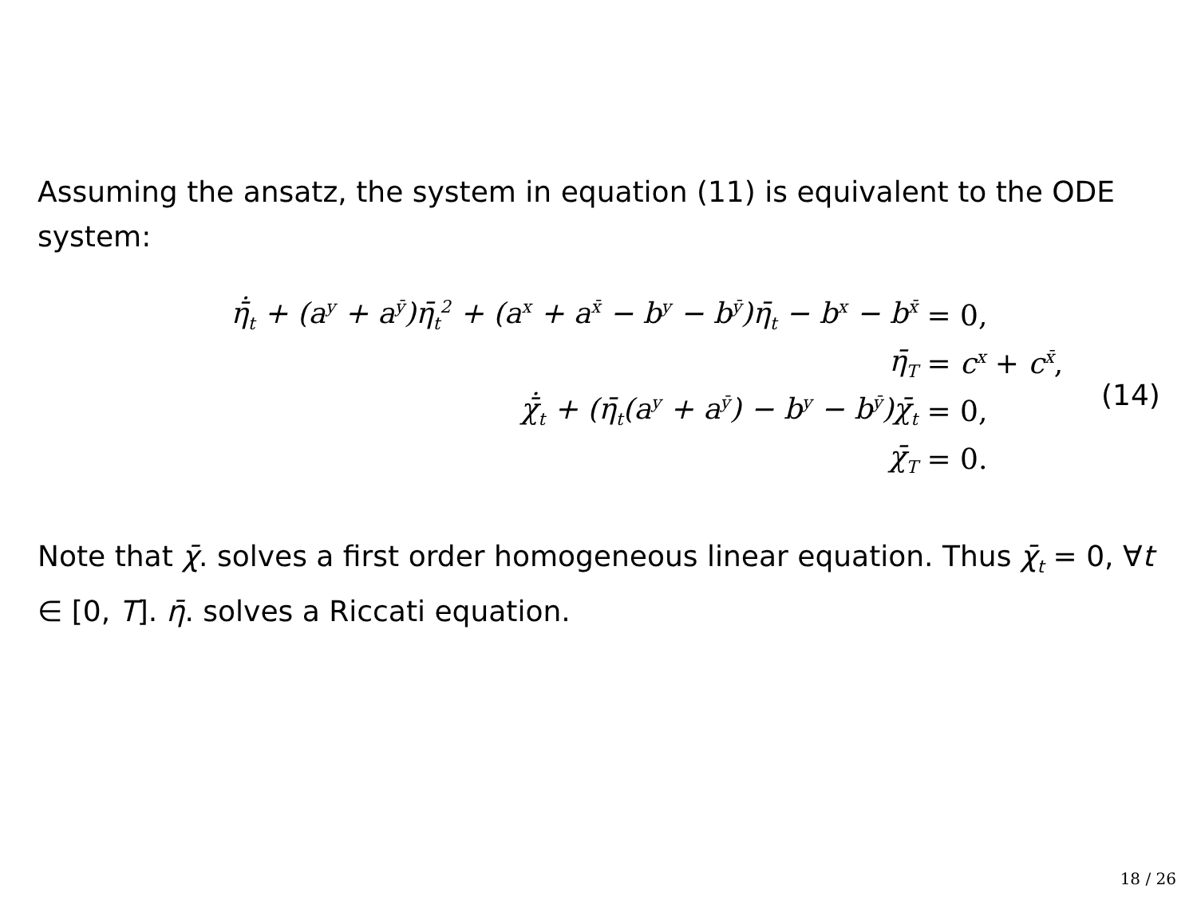Assuming the ansatz, the system in equation (11) is equivalent to the ODE system:
| η̄̇<sub>t</sub> + (a<sup>y</sup> + a<sup>ȳ</sup>)η̄<sub>t</sub><sup>2</sup> + (a<sup>x</sup> + a<sup>x̄</sup> − b<sup>y</sup> − b<sup>ȳ</sup>)η̄<sub>t</sub> − b<sup>x</sup> − b<sup>x̄</sup> | = 0, |
| η̄<sub>T</sub> | = c<sup>x</sup> + c<sup>x̄</sup> , |
| χ̄̇<sub>t</sub> + (η̄<sub>t</sub>(a<sup>y</sup> + a<sup>ȳ</sup>) − b<sup>y</sup> − b<sup>ȳ</sup>)χ̄<sub>t</sub> | = 0, |
| χ̄<sub>T</sub> | = 0. |
(14)
Note that χ̄. solves a first order homogeneous linear equation. Thus χ̄<sub>t</sub> = 0, ∀t ∈ [0, T]. η̄. solves a Riccati equation.
18 / 26